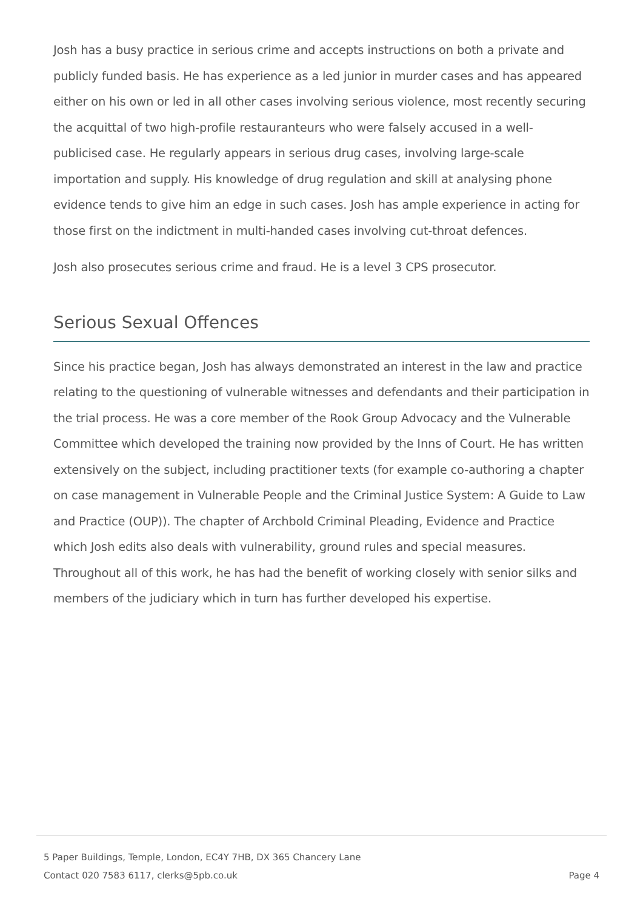Josh has a busy practice in serious crime and accepts instructions on both a private and publicly funded basis. He has experience as a led junior in murder cases and has appeared either on his own or led in all other cases involving serious violence, most recently securing the acquittal of two high-profile restauranteurs who were falsely accused in a well-publicised case. He regularly appears in serious drug cases, involving large-scale importation and supply. His knowledge of drug regulation and skill at analysing phone evidence tends to give him an edge in such cases. Josh has ample experience in acting for those first on the indictment in multi-handed cases involving cut-throat defences.
Josh also prosecutes serious crime and fraud. He is a level 3 CPS prosecutor.
Serious Sexual Offences
Since his practice began, Josh has always demonstrated an interest in the law and practice relating to the questioning of vulnerable witnesses and defendants and their participation in the trial process. He was a core member of the Rook Group Advocacy and the Vulnerable Committee which developed the training now provided by the Inns of Court. He has written extensively on the subject, including practitioner texts (for example co-authoring a chapter on case management in Vulnerable People and the Criminal Justice System: A Guide to Law and Practice (OUP)). The chapter of Archbold Criminal Pleading, Evidence and Practice which Josh edits also deals with vulnerability, ground rules and special measures. Throughout all of this work, he has had the benefit of working closely with senior silks and members of the judiciary which in turn has further developed his expertise.
5 Paper Buildings, Temple, London, EC4Y 7HB, DX 365 Chancery Lane
Contact 020 7583 6117, clerks@5pb.co.uk
Page 4